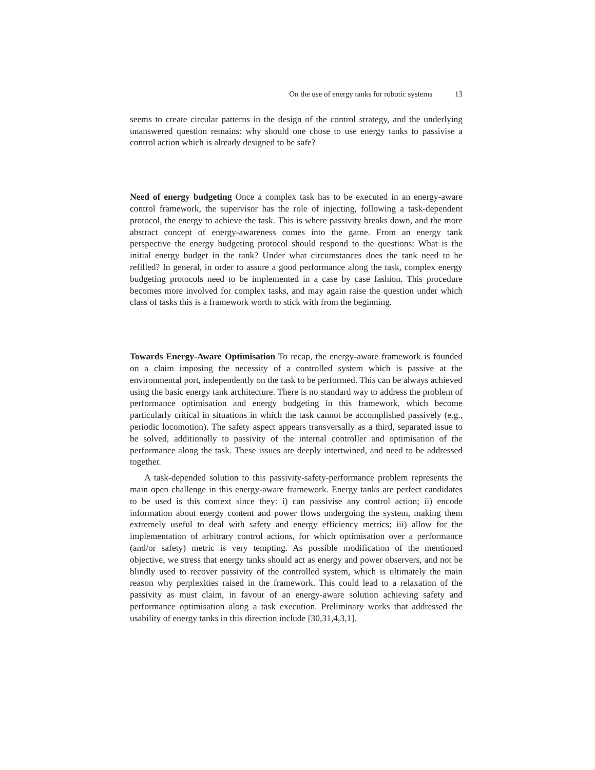On the use of energy tanks for robotic systems 13
seems to create circular patterns in the design of the control strategy, and the underlying unanswered question remains: why should one chose to use energy tanks to passivise a control action which is already designed to be safe?
Need of energy budgeting Once a complex task has to be executed in an energy-aware control framework, the supervisor has the role of injecting, following a task-dependent protocol, the energy to achieve the task. This is where passivity breaks down, and the more abstract concept of energy-awareness comes into the game. From an energy tank perspective the energy budgeting protocol should respond to the questions: What is the initial energy budget in the tank? Under what circumstances does the tank need to be refilled? In general, in order to assure a good performance along the task, complex energy budgeting protocols need to be implemented in a case by case fashion. This procedure becomes more involved for complex tasks, and may again raise the question under which class of tasks this is a framework worth to stick with from the beginning.
Towards Energy-Aware Optimisation To recap, the energy-aware framework is founded on a claim imposing the necessity of a controlled system which is passive at the environmental port, independently on the task to be performed. This can be always achieved using the basic energy tank architecture. There is no standard way to address the problem of performance optimisation and energy budgeting in this framework, which become particularly critical in situations in which the task cannot be accomplished passively (e.g., periodic locomotion). The safety aspect appears transversally as a third, separated issue to be solved, additionally to passivity of the internal controller and optimisation of the performance along the task. These issues are deeply intertwined, and need to be addressed together.
A task-depended solution to this passivity-safety-performance problem represents the main open challenge in this energy-aware framework. Energy tanks are perfect candidates to be used is this context since they: i) can passivise any control action; ii) encode information about energy content and power flows undergoing the system, making them extremely useful to deal with safety and energy efficiency metrics; iii) allow for the implementation of arbitrary control actions, for which optimisation over a performance (and/or safety) metric is very tempting. As possible modification of the mentioned objective, we stress that energy tanks should act as energy and power observers, and not be blindly used to recover passivity of the controlled system, which is ultimately the main reason why perplexities raised in the framework. This could lead to a relaxation of the passivity as must claim, in favour of an energy-aware solution achieving safety and performance optimisation along a task execution. Preliminary works that addressed the usability of energy tanks in this direction include [30,31,4,3,1].